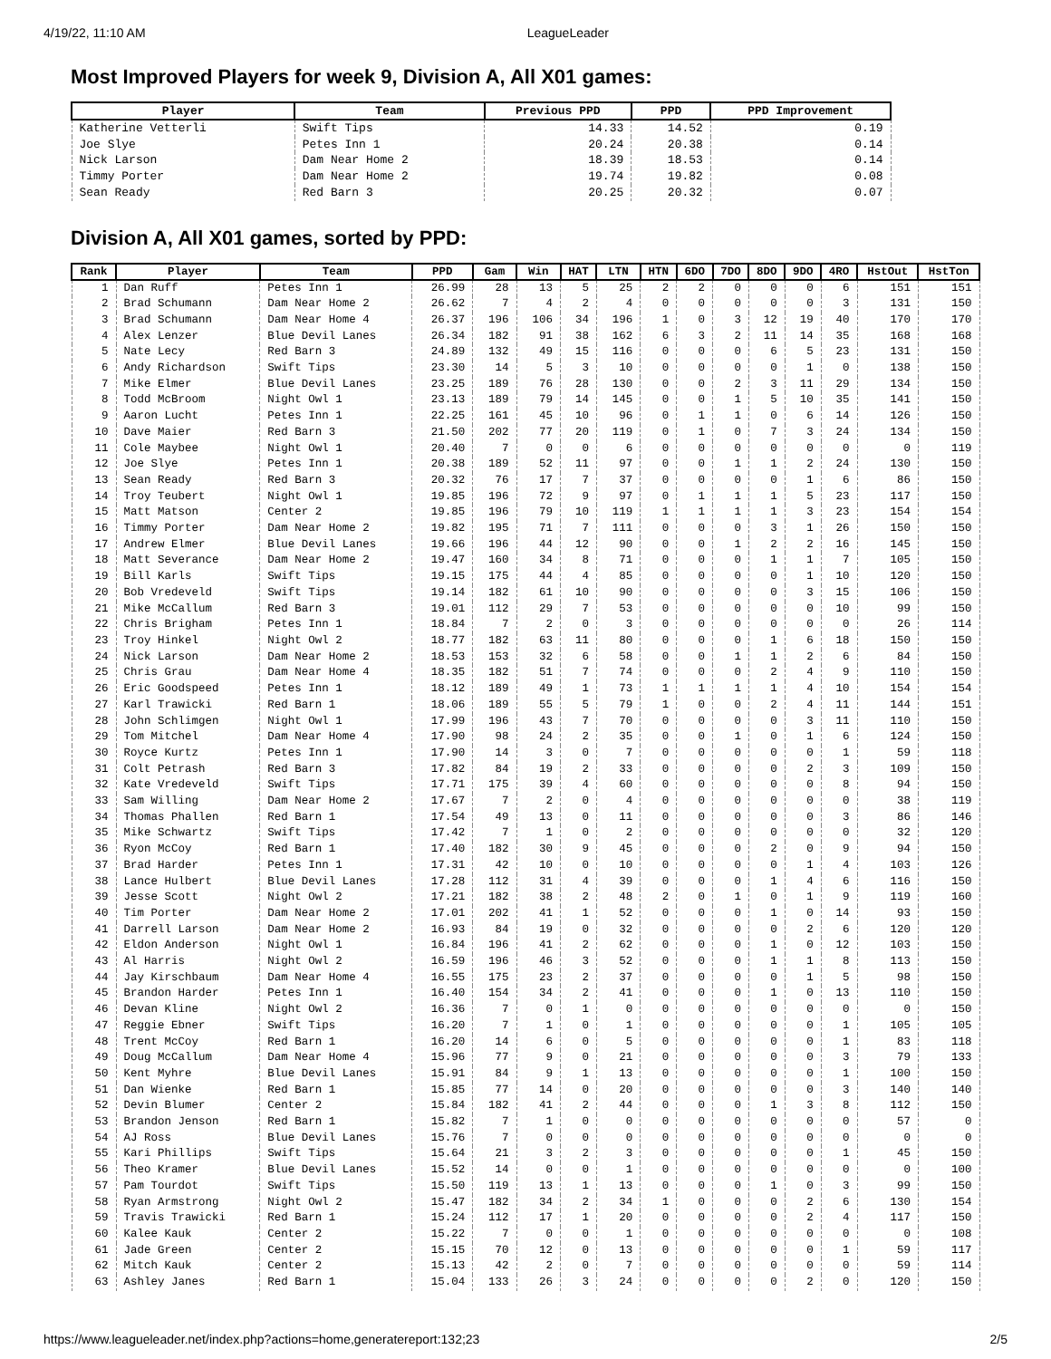4/19/22, 11:10 AM LeagueLeader
Most Improved Players for week 9, Division A, All X01 games:
| Player | Team | Previous PPD | PPD | PPD Improvement |
| --- | --- | --- | --- | --- |
| Katherine Vetterli | Swift Tips | 14.33 | 14.52 | 0.19 |
| Joe Slye | Petes Inn 1 | 20.24 | 20.38 | 0.14 |
| Nick Larson | Dam Near Home 2 | 18.39 | 18.53 | 0.14 |
| Timmy Porter | Dam Near Home 2 | 19.74 | 19.82 | 0.08 |
| Sean Ready | Red Barn 3 | 20.25 | 20.32 | 0.07 |
Division A, All X01 games, sorted by PPD:
| Rank | Player | Team | PPD | Gam | Win | HAT | LTN | HTN | 6DO | 7DO | 8DO | 9DO | 4RO | HstOut | HstTon |
| --- | --- | --- | --- | --- | --- | --- | --- | --- | --- | --- | --- | --- | --- | --- | --- |
| 1 | Dan Ruff | Petes Inn 1 | 26.99 | 28 | 13 | 5 | 25 | 2 | 2 | 0 | 0 | 0 | 6 | 151 | 151 |
| 2 | Brad Schumann | Dam Near Home 2 | 26.62 | 7 | 4 | 2 | 4 | 0 | 0 | 0 | 0 | 0 | 3 | 131 | 150 |
| 3 | Brad Schumann | Dam Near Home 4 | 26.37 | 196 | 106 | 34 | 196 | 1 | 0 | 3 | 12 | 19 | 40 | 170 | 170 |
| 4 | Alex Lenzer | Blue Devil Lanes | 26.34 | 182 | 91 | 38 | 162 | 6 | 3 | 2 | 11 | 14 | 35 | 168 | 168 |
| 5 | Nate Lecy | Red Barn 3 | 24.89 | 132 | 49 | 15 | 116 | 0 | 0 | 0 | 6 | 5 | 23 | 131 | 150 |
| 6 | Andy Richardson | Swift Tips | 23.30 | 14 | 5 | 3 | 10 | 0 | 0 | 0 | 0 | 1 | 0 | 138 | 150 |
| 7 | Mike Elmer | Blue Devil Lanes | 23.25 | 189 | 76 | 28 | 130 | 0 | 0 | 2 | 3 | 11 | 29 | 134 | 150 |
| 8 | Todd McBroom | Night Owl 1 | 23.13 | 189 | 79 | 14 | 145 | 0 | 0 | 1 | 5 | 10 | 35 | 141 | 150 |
| 9 | Aaron Lucht | Petes Inn 1 | 22.25 | 161 | 45 | 10 | 96 | 0 | 1 | 1 | 0 | 6 | 14 | 126 | 150 |
| 10 | Dave Maier | Red Barn 3 | 21.50 | 202 | 77 | 20 | 119 | 0 | 1 | 0 | 7 | 3 | 24 | 134 | 150 |
| 11 | Cole Maybee | Night Owl 1 | 20.40 | 7 | 0 | 0 | 6 | 0 | 0 | 0 | 0 | 0 | 0 | 0 | 119 |
| 12 | Joe Slye | Petes Inn 1 | 20.38 | 189 | 52 | 11 | 97 | 0 | 0 | 1 | 1 | 2 | 24 | 130 | 150 |
| 13 | Sean Ready | Red Barn 3 | 20.32 | 76 | 17 | 7 | 37 | 0 | 0 | 0 | 0 | 1 | 6 | 86 | 150 |
| 14 | Troy Teubert | Night Owl 1 | 19.85 | 196 | 72 | 9 | 97 | 0 | 1 | 1 | 1 | 5 | 23 | 117 | 150 |
| 15 | Matt Matson | Center 2 | 19.85 | 196 | 79 | 10 | 119 | 1 | 1 | 1 | 1 | 3 | 23 | 154 | 154 |
| 16 | Timmy Porter | Dam Near Home 2 | 19.82 | 195 | 71 | 7 | 111 | 0 | 0 | 0 | 3 | 1 | 26 | 150 | 150 |
| 17 | Andrew Elmer | Blue Devil Lanes | 19.66 | 196 | 44 | 12 | 90 | 0 | 0 | 1 | 2 | 2 | 16 | 145 | 150 |
| 18 | Matt Severance | Dam Near Home 2 | 19.47 | 160 | 34 | 8 | 71 | 0 | 0 | 0 | 1 | 1 | 7 | 105 | 150 |
| 19 | Bill Karls | Swift Tips | 19.15 | 175 | 44 | 4 | 85 | 0 | 0 | 0 | 0 | 1 | 10 | 120 | 150 |
| 20 | Bob Vredeveld | Swift Tips | 19.14 | 182 | 61 | 10 | 90 | 0 | 0 | 0 | 0 | 3 | 15 | 106 | 150 |
| 21 | Mike McCallum | Red Barn 3 | 19.01 | 112 | 29 | 7 | 53 | 0 | 0 | 0 | 0 | 0 | 10 | 99 | 150 |
| 22 | Chris Brigham | Petes Inn 1 | 18.84 | 7 | 2 | 0 | 3 | 0 | 0 | 0 | 0 | 0 | 0 | 26 | 114 |
| 23 | Troy Hinkel | Night Owl 2 | 18.77 | 182 | 63 | 11 | 80 | 0 | 0 | 0 | 1 | 6 | 18 | 150 | 150 |
| 24 | Nick Larson | Dam Near Home 2 | 18.53 | 153 | 32 | 6 | 58 | 0 | 0 | 1 | 1 | 2 | 6 | 84 | 150 |
| 25 | Chris Grau | Dam Near Home 4 | 18.35 | 182 | 51 | 7 | 74 | 0 | 0 | 0 | 2 | 4 | 9 | 110 | 150 |
| 26 | Eric Goodspeed | Petes Inn 1 | 18.12 | 189 | 49 | 1 | 73 | 1 | 1 | 1 | 1 | 4 | 10 | 154 | 154 |
| 27 | Karl Trawicki | Red Barn 1 | 18.06 | 189 | 55 | 5 | 79 | 1 | 0 | 0 | 2 | 4 | 11 | 144 | 151 |
| 28 | John Schlimgen | Night Owl 1 | 17.99 | 196 | 43 | 7 | 70 | 0 | 0 | 0 | 0 | 3 | 11 | 110 | 150 |
| 29 | Tom Mitchel | Dam Near Home 4 | 17.90 | 98 | 24 | 2 | 35 | 0 | 0 | 1 | 0 | 1 | 6 | 124 | 150 |
| 30 | Royce Kurtz | Petes Inn 1 | 17.90 | 14 | 3 | 0 | 7 | 0 | 0 | 0 | 0 | 0 | 1 | 59 | 118 |
| 31 | Colt Petrash | Red Barn 3 | 17.82 | 84 | 19 | 2 | 33 | 0 | 0 | 0 | 0 | 2 | 3 | 109 | 150 |
| 32 | Kate Vredeveld | Swift Tips | 17.71 | 175 | 39 | 4 | 60 | 0 | 0 | 0 | 0 | 0 | 8 | 94 | 150 |
| 33 | Sam Willing | Dam Near Home 2 | 17.67 | 7 | 2 | 0 | 4 | 0 | 0 | 0 | 0 | 0 | 0 | 38 | 119 |
| 34 | Thomas Phallen | Red Barn 1 | 17.54 | 49 | 13 | 0 | 11 | 0 | 0 | 0 | 0 | 0 | 3 | 86 | 146 |
| 35 | Mike Schwartz | Swift Tips | 17.42 | 7 | 1 | 0 | 2 | 0 | 0 | 0 | 0 | 0 | 0 | 32 | 120 |
| 36 | Ryon McCoy | Red Barn 1 | 17.40 | 182 | 30 | 9 | 45 | 0 | 0 | 0 | 2 | 0 | 9 | 94 | 150 |
| 37 | Brad Harder | Petes Inn 1 | 17.31 | 42 | 10 | 0 | 10 | 0 | 0 | 0 | 0 | 1 | 4 | 103 | 126 |
| 38 | Lance Hulbert | Blue Devil Lanes | 17.28 | 112 | 31 | 4 | 39 | 0 | 0 | 0 | 1 | 4 | 6 | 116 | 150 |
| 39 | Jesse Scott | Night Owl 2 | 17.21 | 182 | 38 | 2 | 48 | 2 | 0 | 1 | 0 | 1 | 9 | 119 | 160 |
| 40 | Tim Porter | Dam Near Home 2 | 17.01 | 202 | 41 | 1 | 52 | 0 | 0 | 0 | 1 | 0 | 14 | 93 | 150 |
| 41 | Darrell Larson | Dam Near Home 2 | 16.93 | 84 | 19 | 0 | 32 | 0 | 0 | 0 | 0 | 2 | 6 | 120 | 120 |
| 42 | Eldon Anderson | Night Owl 1 | 16.84 | 196 | 41 | 2 | 62 | 0 | 0 | 0 | 1 | 0 | 12 | 103 | 150 |
| 43 | Al Harris | Night Owl 2 | 16.59 | 196 | 46 | 3 | 52 | 0 | 0 | 0 | 1 | 1 | 8 | 113 | 150 |
| 44 | Jay Kirschbaum | Dam Near Home 4 | 16.55 | 175 | 23 | 2 | 37 | 0 | 0 | 0 | 0 | 1 | 5 | 98 | 150 |
| 45 | Brandon Harder | Petes Inn 1 | 16.40 | 154 | 34 | 2 | 41 | 0 | 0 | 0 | 1 | 0 | 13 | 110 | 150 |
| 46 | Devan Kline | Night Owl 2 | 16.36 | 7 | 0 | 1 | 0 | 0 | 0 | 0 | 0 | 0 | 0 | 0 | 150 |
| 47 | Reggie Ebner | Swift Tips | 16.20 | 7 | 1 | 0 | 1 | 0 | 0 | 0 | 0 | 0 | 1 | 105 | 105 |
| 48 | Trent McCoy | Red Barn 1 | 16.20 | 14 | 6 | 0 | 5 | 0 | 0 | 0 | 0 | 0 | 1 | 83 | 118 |
| 49 | Doug McCallum | Dam Near Home 4 | 15.96 | 77 | 9 | 0 | 21 | 0 | 0 | 0 | 0 | 0 | 3 | 79 | 133 |
| 50 | Kent Myhre | Blue Devil Lanes | 15.91 | 84 | 9 | 1 | 13 | 0 | 0 | 0 | 0 | 0 | 1 | 100 | 150 |
| 51 | Dan Wienke | Red Barn 1 | 15.85 | 77 | 14 | 0 | 20 | 0 | 0 | 0 | 0 | 0 | 3 | 140 | 140 |
| 52 | Devin Blumer | Center 2 | 15.84 | 182 | 41 | 2 | 44 | 0 | 0 | 0 | 1 | 3 | 8 | 112 | 150 |
| 53 | Brandon Jenson | Red Barn 1 | 15.82 | 7 | 1 | 0 | 0 | 0 | 0 | 0 | 0 | 0 | 0 | 57 | 0 |
| 54 | AJ Ross | Blue Devil Lanes | 15.76 | 7 | 0 | 0 | 0 | 0 | 0 | 0 | 0 | 0 | 0 | 0 | 0 |
| 55 | Kari Phillips | Swift Tips | 15.64 | 21 | 3 | 2 | 3 | 0 | 0 | 0 | 0 | 0 | 1 | 45 | 150 |
| 56 | Theo Kramer | Blue Devil Lanes | 15.52 | 14 | 0 | 0 | 1 | 0 | 0 | 0 | 0 | 0 | 0 | 0 | 100 |
| 57 | Pam Tourdot | Swift Tips | 15.50 | 119 | 13 | 1 | 13 | 0 | 0 | 0 | 1 | 0 | 3 | 99 | 150 |
| 58 | Ryan Armstrong | Night Owl 2 | 15.47 | 182 | 34 | 2 | 34 | 1 | 0 | 0 | 0 | 2 | 6 | 130 | 154 |
| 59 | Travis Trawicki | Red Barn 1 | 15.24 | 112 | 17 | 1 | 20 | 0 | 0 | 0 | 0 | 2 | 4 | 117 | 150 |
| 60 | Kalee Kauk | Center 2 | 15.22 | 7 | 0 | 0 | 1 | 0 | 0 | 0 | 0 | 0 | 0 | 0 | 108 |
| 61 | Jade Green | Center 2 | 15.15 | 70 | 12 | 0 | 13 | 0 | 0 | 0 | 0 | 0 | 1 | 59 | 117 |
| 62 | Mitch Kauk | Center 2 | 15.13 | 42 | 2 | 0 | 7 | 0 | 0 | 0 | 0 | 0 | 0 | 59 | 114 |
| 63 | Ashley Janes | Red Barn 1 | 15.04 | 133 | 26 | 3 | 24 | 0 | 0 | 0 | 0 | 2 | 0 | 120 | 150 |
https://www.leagueleader.net/index.php?actions=home,generatereport:132;23 2/5